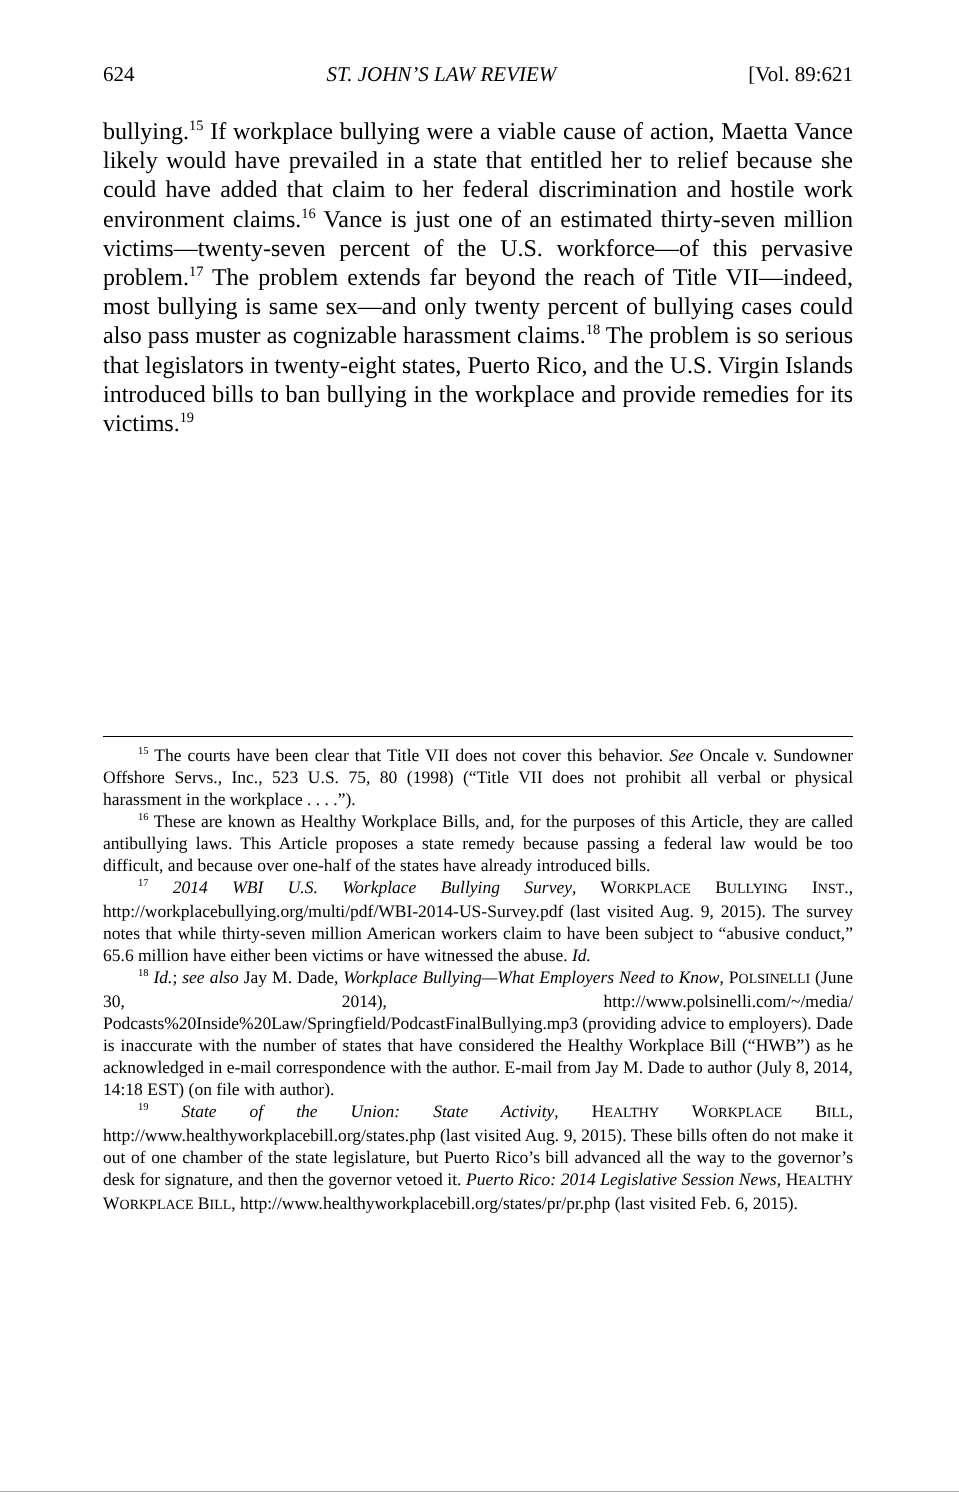624 ST. JOHN’S LAW REVIEW [Vol. 89:621
bullying.<sup>15</sup> If workplace bullying were a viable cause of action, Maetta Vance likely would have prevailed in a state that entitled her to relief because she could have added that claim to her federal discrimination and hostile work environment claims.<sup>16</sup> Vance is just one of an estimated thirty-seven million victims—twenty-seven percent of the U.S. workforce—of this pervasive problem.<sup>17</sup> The problem extends far beyond the reach of Title VII—indeed, most bullying is same sex—and only twenty percent of bullying cases could also pass muster as cognizable harassment claims.<sup>18</sup> The problem is so serious that legislators in twenty-eight states, Puerto Rico, and the U.S. Virgin Islands introduced bills to ban bullying in the workplace and provide remedies for its victims.<sup>19</sup>
<sup>15</sup> The courts have been clear that Title VII does not cover this behavior. See Oncale v. Sundowner Offshore Servs., Inc., 523 U.S. 75, 80 (1998) (“Title VII does not prohibit all verbal or physical harassment in the workplace . . . .”).
<sup>16</sup> These are known as Healthy Workplace Bills, and, for the purposes of this Article, they are called antibullying laws. This Article proposes a state remedy because passing a federal law would be too difficult, and because over one-half of the states have already introduced bills.
<sup>17</sup> 2014 WBI U.S. Workplace Bullying Survey, WORKPLACE BULLYING INST., http://workplacebullying.org/multi/pdf/WBI-2014-US-Survey.pdf (last visited Aug. 9, 2015). The survey notes that while thirty-seven million American workers claim to have been subject to “abusive conduct,” 65.6 million have either been victims or have witnessed the abuse. Id.
<sup>18</sup> Id.; see also Jay M. Dade, Workplace Bullying—What Employers Need to Know, POLSINELLI (June 30, 2014), http://www.polsinelli.com/~/media/ Podcasts%20Inside%20Law/Springfield/PodcastFinalBullying.mp3 (providing advice to employers). Dade is inaccurate with the number of states that have considered the Healthy Workplace Bill (“HWB”) as he acknowledged in e-mail correspondence with the author. E-mail from Jay M. Dade to author (July 8, 2014, 14:18 EST) (on file with author).
<sup>19</sup> State of the Union: State Activity, HEALTHY WORKPLACE BILL, http://www.healthyworkplacebill.org/states.php (last visited Aug. 9, 2015). These bills often do not make it out of one chamber of the state legislature, but Puerto Rico’s bill advanced all the way to the governor’s desk for signature, and then the governor vetoed it. Puerto Rico: 2014 Legislative Session News, HEALTHY WORKPLACE BILL, http://www.healthyworkplacebill.org/states/pr/pr.php (last visited Feb. 6, 2015).